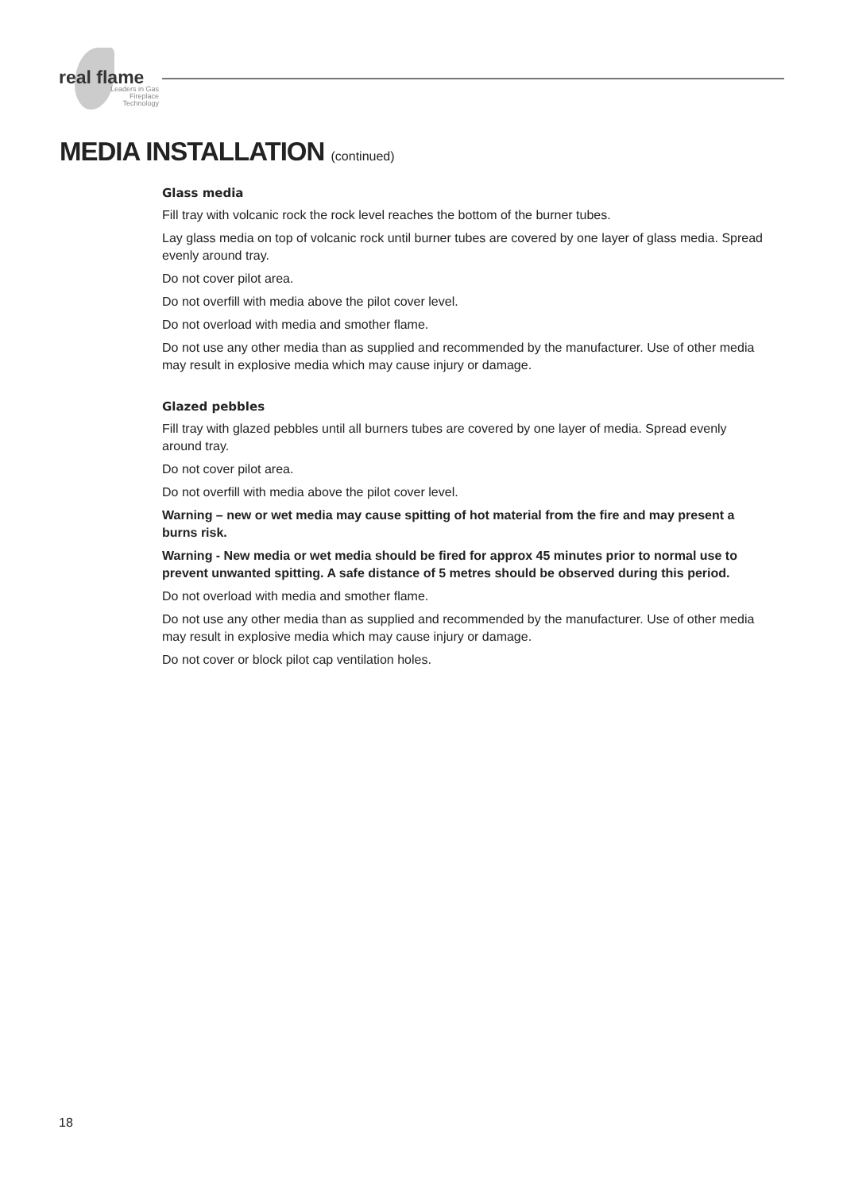real flame
Leaders in Gas Fireplace Technology
MEDIA INSTALLATION (continued)
Glass media
Fill tray with volcanic rock the rock level reaches the bottom of the burner tubes.
Lay glass media on top of volcanic rock until burner tubes are covered by one layer of glass media. Spread evenly around tray.
Do not cover pilot area.
Do not overfill with media above the pilot cover level.
Do not overload with media and smother flame.
Do not use any other media than as supplied and recommended by the manufacturer. Use of other media may result in explosive media which may cause injury or damage.
Glazed pebbles
Fill tray with glazed pebbles until all burners tubes are covered by one layer of media. Spread evenly around tray.
Do not cover pilot area.
Do not overfill with media above the pilot cover level.
Warning – new or wet media may cause spitting of hot material from the fire and may present a burns risk.
Warning - New media or wet media should be fired for approx 45 minutes prior to normal use to prevent unwanted spitting. A safe distance of 5 metres should be observed during this period.
Do not overload with media and smother flame.
Do not use any other media than as supplied and recommended by the manufacturer. Use of other media may result in explosive media which may cause injury or damage.
Do not cover or block pilot cap ventilation holes.
18